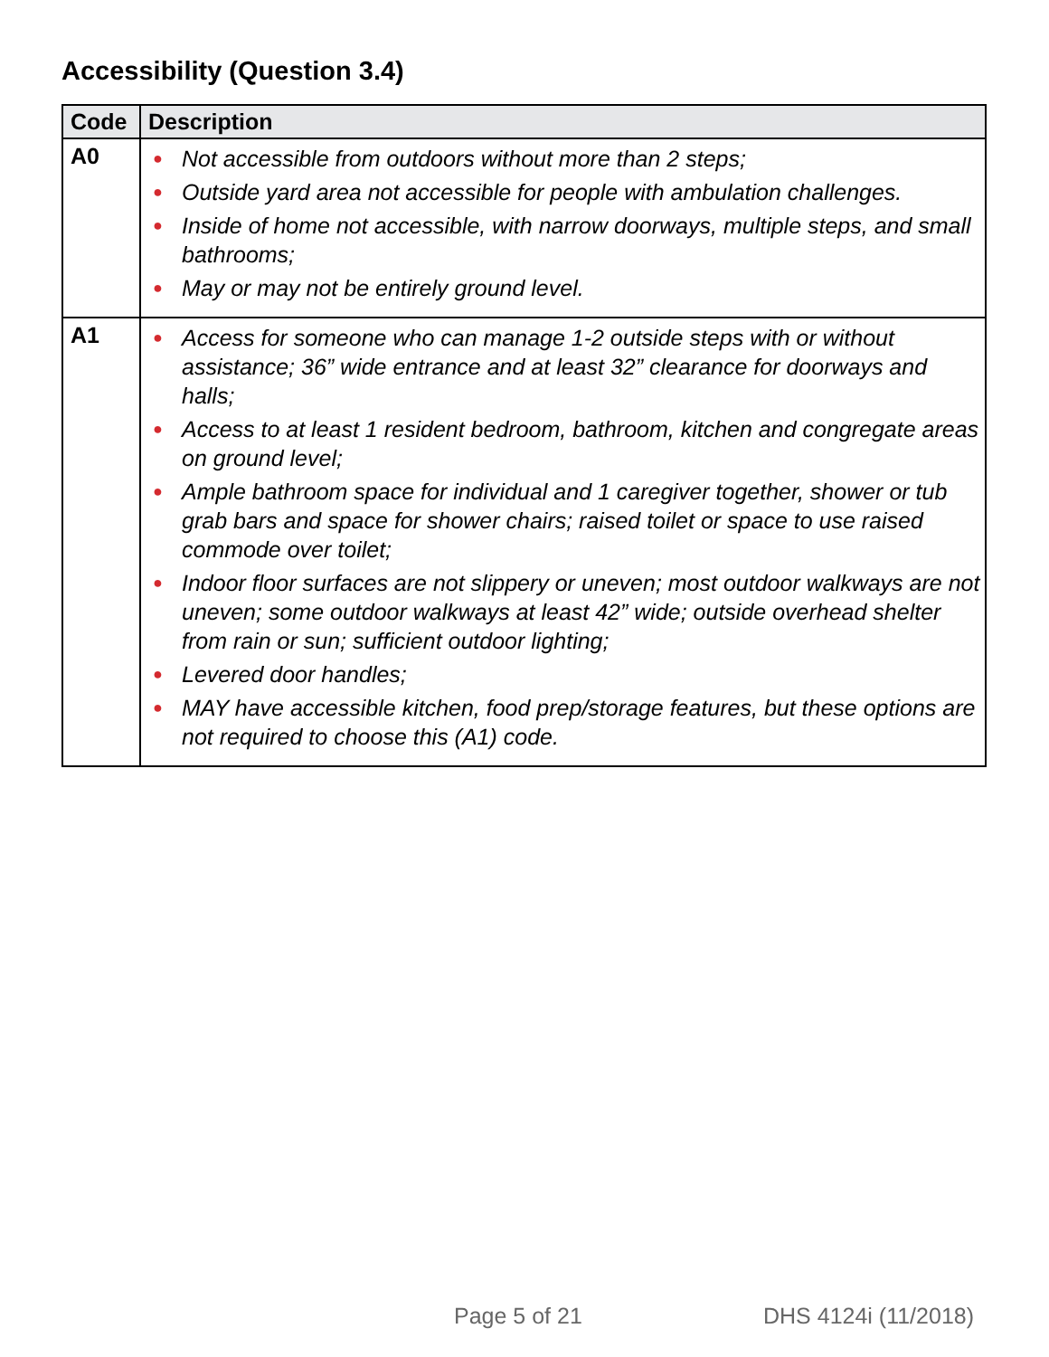Accessibility (Question 3.4)
| Code | Description |
| --- | --- |
| A0 | ● Not accessible from outdoors without more than 2 steps; ● Outside yard area not accessible for people with ambulation challenges. ● Inside of home not accessible, with narrow doorways, multiple steps, and small bathrooms; ● May or may not be entirely ground level. |
| A1 | ● Access for someone who can manage 1-2 outside steps with or without assistance; 36” wide entrance and at least 32” clearance for doorways and halls; ● Access to at least 1 resident bedroom, bathroom, kitchen and congregate areas on ground level; ● Ample bathroom space for individual and 1 caregiver together, shower or tub grab bars and space for shower chairs; raised toilet or space to use raised commode over toilet; ● Indoor floor surfaces are not slippery or uneven; most outdoor walkways are not uneven; some outdoor walkways at least 42” wide; outside overhead shelter from rain or sun; sufficient outdoor lighting; ● Levered door handles; ● MAY have accessible kitchen, food prep/storage features, but these options are not required to choose this (A1) code. |
Page 5 of 21 DHS 4124i (11/2018)